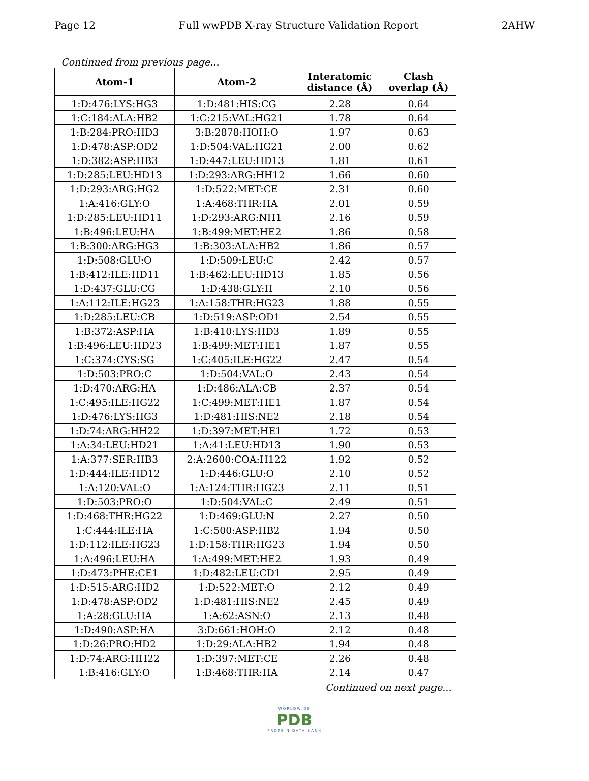Page 12 Full wwPDB X-ray Structure Validation Report 2AHW
Continued from previous page...
| Atom-1 | Atom-2 | Interatomic distance (Å) | Clash overlap (Å) |
| --- | --- | --- | --- |
| 1:D:476:LYS:HG3 | 1:D:481:HIS:CG | 2.28 | 0.64 |
| 1:C:184:ALA:HB2 | 1:C:215:VAL:HG21 | 1.78 | 0.64 |
| 1:B:284:PRO:HD3 | 3:B:2878:HOH:O | 1.97 | 0.63 |
| 1:D:478:ASP:OD2 | 1:D:504:VAL:HG21 | 2.00 | 0.62 |
| 1:D:382:ASP:HB3 | 1:D:447:LEU:HD13 | 1.81 | 0.61 |
| 1:D:285:LEU:HD13 | 1:D:293:ARG:HH12 | 1.66 | 0.60 |
| 1:D:293:ARG:HG2 | 1:D:522:MET:CE | 2.31 | 0.60 |
| 1:A:416:GLY:O | 1:A:468:THR:HA | 2.01 | 0.59 |
| 1:D:285:LEU:HD11 | 1:D:293:ARG:NH1 | 2.16 | 0.59 |
| 1:B:496:LEU:HA | 1:B:499:MET:HE2 | 1.86 | 0.58 |
| 1:B:300:ARG:HG3 | 1:B:303:ALA:HB2 | 1.86 | 0.57 |
| 1:D:508:GLU:O | 1:D:509:LEU:C | 2.42 | 0.57 |
| 1:B:412:ILE:HD11 | 1:B:462:LEU:HD13 | 1.85 | 0.56 |
| 1:D:437:GLU:CG | 1:D:438:GLY:H | 2.10 | 0.56 |
| 1:A:112:ILE:HG23 | 1:A:158:THR:HG23 | 1.88 | 0.55 |
| 1:D:285:LEU:CB | 1:D:519:ASP:OD1 | 2.54 | 0.55 |
| 1:B:372:ASP:HA | 1:B:410:LYS:HD3 | 1.89 | 0.55 |
| 1:B:496:LEU:HD23 | 1:B:499:MET:HE1 | 1.87 | 0.55 |
| 1:C:374:CYS:SG | 1:C:405:ILE:HG22 | 2.47 | 0.54 |
| 1:D:503:PRO:C | 1:D:504:VAL:O | 2.43 | 0.54 |
| 1:D:470:ARG:HA | 1:D:486:ALA:CB | 2.37 | 0.54 |
| 1:C:495:ILE:HG22 | 1:C:499:MET:HE1 | 1.87 | 0.54 |
| 1:D:476:LYS:HG3 | 1:D:481:HIS:NE2 | 2.18 | 0.54 |
| 1:D:74:ARG:HH22 | 1:D:397:MET:HE1 | 1.72 | 0.53 |
| 1:A:34:LEU:HD21 | 1:A:41:LEU:HD13 | 1.90 | 0.53 |
| 1:A:377:SER:HB3 | 2:A:2600:COA:H122 | 1.92 | 0.52 |
| 1:D:444:ILE:HD12 | 1:D:446:GLU:O | 2.10 | 0.52 |
| 1:A:120:VAL:O | 1:A:124:THR:HG23 | 2.11 | 0.51 |
| 1:D:503:PRO:O | 1:D:504:VAL:C | 2.49 | 0.51 |
| 1:D:468:THR:HG22 | 1:D:469:GLU:N | 2.27 | 0.50 |
| 1:C:444:ILE:HA | 1:C:500:ASP:HB2 | 1.94 | 0.50 |
| 1:D:112:ILE:HG23 | 1:D:158:THR:HG23 | 1.94 | 0.50 |
| 1:A:496:LEU:HA | 1:A:499:MET:HE2 | 1.93 | 0.49 |
| 1:D:473:PHE:CE1 | 1:D:482:LEU:CD1 | 2.95 | 0.49 |
| 1:D:515:ARG:HD2 | 1:D:522:MET:O | 2.12 | 0.49 |
| 1:D:478:ASP:OD2 | 1:D:481:HIS:NE2 | 2.45 | 0.49 |
| 1:A:28:GLU:HA | 1:A:62:ASN:O | 2.13 | 0.48 |
| 1:D:490:ASP:HA | 3:D:661:HOH:O | 2.12 | 0.48 |
| 1:D:26:PRO:HD2 | 1:D:29:ALA:HB2 | 1.94 | 0.48 |
| 1:D:74:ARG:HH22 | 1:D:397:MET:CE | 2.26 | 0.48 |
| 1:B:416:GLY:O | 1:B:468:THR:HA | 2.14 | 0.47 |
Continued on next page...
WORLDWIDE
PDB
PROTEIN DATA BANK